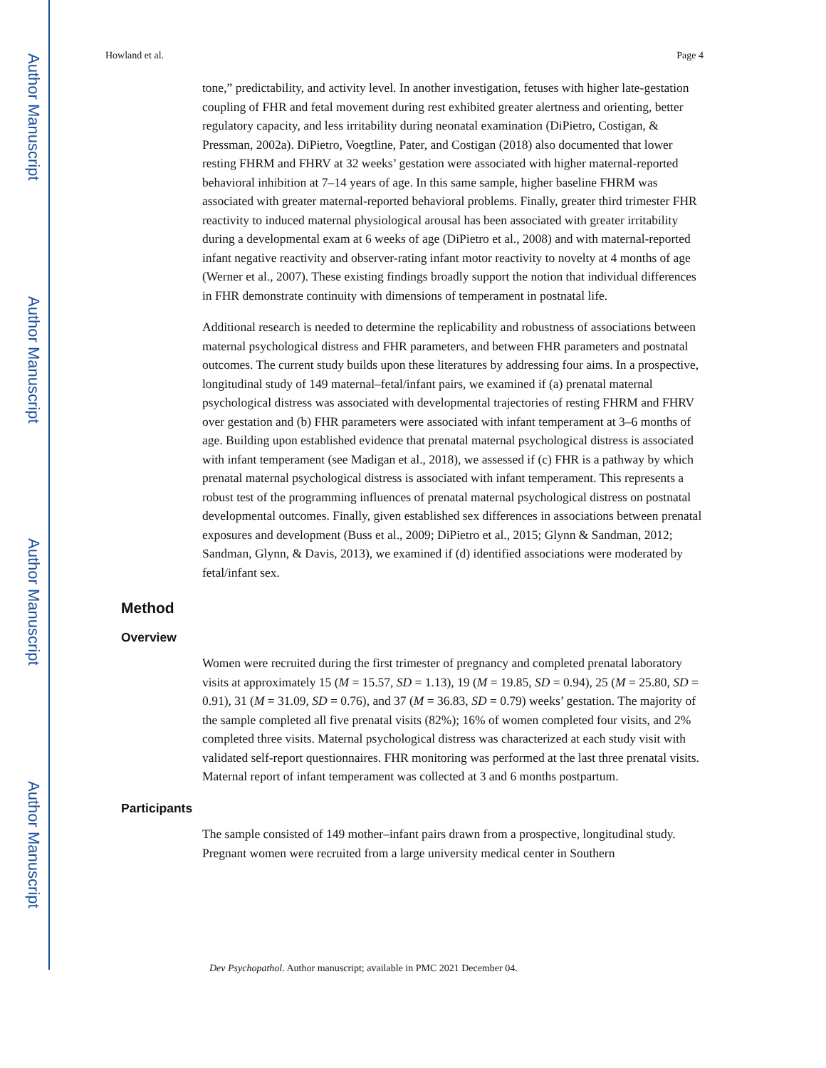Author Manuscript
Author Manuscript
Author Manuscript
Author Manuscript
Howland et al. Page 4
tone,” predictability, and activity level. In another investigation, fetuses with higher late-gestation coupling of FHR and fetal movement during rest exhibited greater alertness and orienting, better regulatory capacity, and less irritability during neonatal examination (DiPietro, Costigan, & Pressman, 2002a). DiPietro, Voegtline, Pater, and Costigan (2018) also documented that lower resting FHRM and FHRV at 32 weeks’ gestation were associated with higher maternal-reported behavioral inhibition at 7–14 years of age. In this same sample, higher baseline FHRM was associated with greater maternal-reported behavioral problems. Finally, greater third trimester FHR reactivity to induced maternal physiological arousal has been associated with greater irritability during a developmental exam at 6 weeks of age (DiPietro et al., 2008) and with maternal-reported infant negative reactivity and observer-rating infant motor reactivity to novelty at 4 months of age (Werner et al., 2007). These existing findings broadly support the notion that individual differences in FHR demonstrate continuity with dimensions of temperament in postnatal life.
Additional research is needed to determine the replicability and robustness of associations between maternal psychological distress and FHR parameters, and between FHR parameters and postnatal outcomes. The current study builds upon these literatures by addressing four aims. In a prospective, longitudinal study of 149 maternal–fetal/infant pairs, we examined if (a) prenatal maternal psychological distress was associated with developmental trajectories of resting FHRM and FHRV over gestation and (b) FHR parameters were associated with infant temperament at 3–6 months of age. Building upon established evidence that prenatal maternal psychological distress is associated with infant temperament (see Madigan et al., 2018), we assessed if (c) FHR is a pathway by which prenatal maternal psychological distress is associated with infant temperament. This represents a robust test of the programming influences of prenatal maternal psychological distress on postnatal developmental outcomes. Finally, given established sex differences in associations between prenatal exposures and development (Buss et al., 2009; DiPietro et al., 2015; Glynn & Sandman, 2012; Sandman, Glynn, & Davis, 2013), we examined if (d) identified associations were moderated by fetal/infant sex.
Method
Overview
Women were recruited during the first trimester of pregnancy and completed prenatal laboratory visits at approximately 15 (M = 15.57, SD = 1.13), 19 (M = 19.85, SD = 0.94), 25 (M = 25.80, SD = 0.91), 31 (M = 31.09, SD = 0.76), and 37 (M = 36.83, SD = 0.79) weeks’ gestation. The majority of the sample completed all five prenatal visits (82%); 16% of women completed four visits, and 2% completed three visits. Maternal psychological distress was characterized at each study visit with validated self-report questionnaires. FHR monitoring was performed at the last three prenatal visits. Maternal report of infant temperament was collected at 3 and 6 months postpartum.
Participants
The sample consisted of 149 mother–infant pairs drawn from a prospective, longitudinal study. Pregnant women were recruited from a large university medical center in Southern
Dev Psychopathol. Author manuscript; available in PMC 2021 December 04.